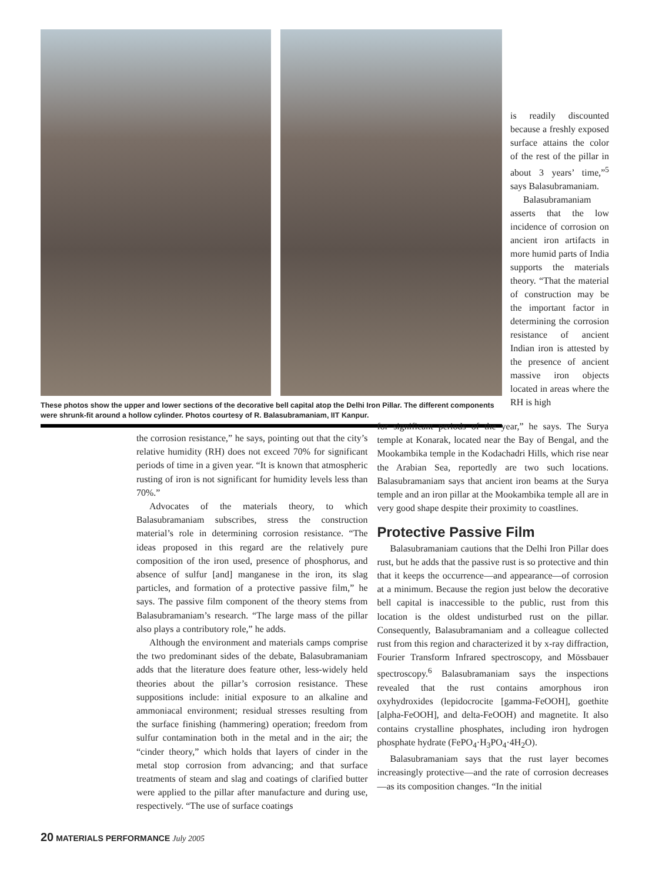These photos show the upper and lower sections of the decorative bell capital atop the Delhi Iron Pillar. The different components were shrunk-fit around a hollow cylinder. Photos courtesy of R. Balasubramaniam, IIT Kanpur.
is readily discounted because a freshly exposed surface attains the color of the rest of the pillar in about 3 years’ time,”<sup>5</sup> says Balasubramaniam.
Balasubramaniam asserts that the low incidence of corrosion on ancient iron artifacts in more humid parts of India supports the materials theory. “That the material of construction may be the important factor in determining the corrosion resistance of ancient Indian iron is attested by the presence of ancient massive iron objects located in areas where the RH is high
the corrosion resistance,” he says, pointing out that the city’s relative humidity (RH) does not exceed 70% for significant periods of time in a given year. “It is known that atmospheric rusting of iron is not significant for humidity levels less than 70%.”
Advocates of the materials theory, to which Balasubramaniam subscribes, stress the construction material’s role in determining corrosion resistance. “The ideas proposed in this regard are the relatively pure composition of the iron used, presence of phosphorus, and absence of sulfur [and] manganese in the iron, its slag particles, and formation of a protective passive film,” he says. The passive film component of the theory stems from Balasubramaniam’s research. “The large mass of the pillar also plays a contributory role,” he adds.
Although the environment and materials camps comprise the two predominant sides of the debate, Balasubramaniam adds that the literature does feature other, less-widely held theories about the pillar’s corrosion resistance. These suppositions include: initial exposure to an alkaline and ammoniacal environment; residual stresses resulting from the surface finishing (hammering) operation; freedom from sulfur contamination both in the metal and in the air; the “cinder theory,” which holds that layers of cinder in the metal stop corrosion from advancing; and that surface treatments of steam and slag and coatings of clarified butter were applied to the pillar after manufacture and during use, respectively. “The use of surface coatings
for significant periods of the year,” he says. The Surya temple at Konarak, located near the Bay of Bengal, and the Mookambika temple in the Kodachadri Hills, which rise near the Arabian Sea, reportedly are two such locations. Balasubramaniam says that ancient iron beams at the Surya temple and an iron pillar at the Mookambika temple all are in very good shape despite their proximity to coastlines.
Protective Passive Film
Balasubramaniam cautions that the Delhi Iron Pillar does rust, but he adds that the passive rust is so protective and thin that it keeps the occurrence—and appearance—of corrosion at a minimum. Because the region just below the decorative bell capital is inaccessible to the public, rust from this location is the oldest undisturbed rust on the pillar. Consequently, Balasubramaniam and a colleague collected rust from this region and characterized it by x-ray diffraction, Fourier Transform Infrared spectroscopy, and Mössbauer spectroscopy.<sup>6</sup> Balasubramaniam says the inspections revealed that the rust contains amorphous iron oxyhydroxides (lepidocrocite [gamma-FeOOH], goethite [alpha-FeOOH], and delta-FeOOH) and magnetite. It also contains crystalline phosphates, including iron hydrogen phosphate hydrate (FePO<sub>4</sub>·H<sub>3</sub>PO<sub>4</sub>·4H<sub>2</sub>O).
Balasubramaniam says that the rust layer becomes increasingly protective—and the rate of corrosion decreases—as its composition changes. “In the initial
20 MATERIALS PERFORMANCE July 2005